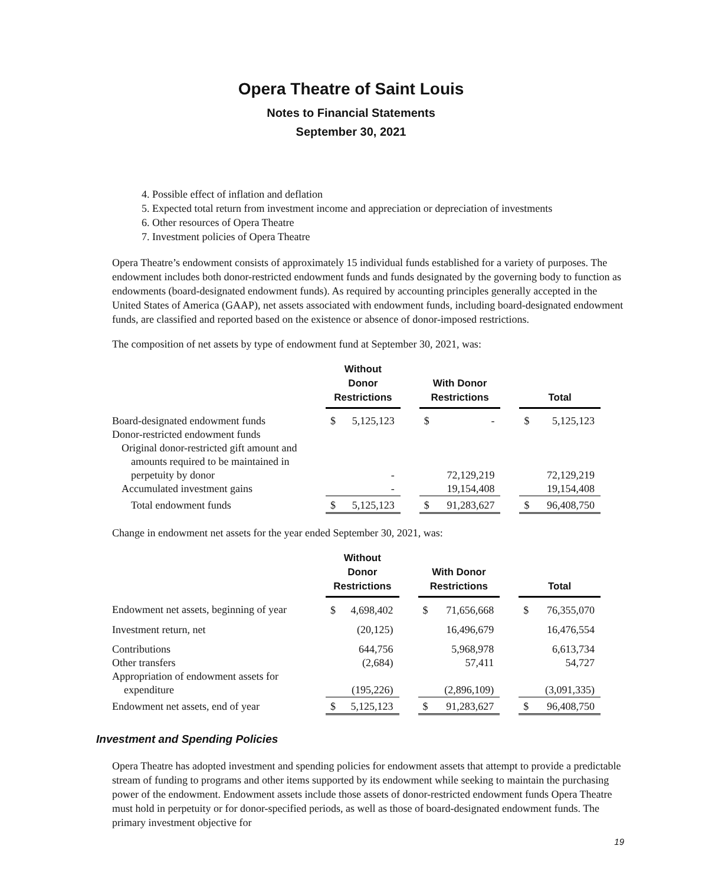Opera Theatre of Saint Louis
Notes to Financial Statements
September 30, 2021
4. Possible effect of inflation and deflation
5. Expected total return from investment income and appreciation or depreciation of investments
6. Other resources of Opera Theatre
7. Investment policies of Opera Theatre
Opera Theatre’s endowment consists of approximately 15 individual funds established for a variety of purposes. The endowment includes both donor-restricted endowment funds and funds designated by the governing body to function as endowments (board-designated endowment funds). As required by accounting principles generally accepted in the United States of America (GAAP), net assets associated with endowment funds, including board-designated endowment funds, are classified and reported based on the existence or absence of donor-imposed restrictions.
The composition of net assets by type of endowment fund at September 30, 2021, was:
| | Without Donor Restrictions | | | With Donor Restrictions | | | Total | |
| --- | --- | --- | --- | --- | --- | --- | --- | --- |
| Board-designated endowment funds | $ | 5,125,123 | | $ | - | | $ | 5,125,123 |
| Donor-restricted endowment funds | | | | | | | | |
| Original donor-restricted gift amount and | | | | | | | | |
| amounts required to be maintained in | | | | | | | | |
| perpetuity by donor | | - | | | 72,129,219 | | | 72,129,219 |
| Accumulated investment gains | | - | | | 19,154,408 | | | 19,154,408 |
| Total endowment funds | $ | 5,125,123 | | $ | 91,283,627 | | $ | 96,408,750 |
Change in endowment net assets for the year ended September 30, 2021, was:
| | Without Donor Restrictions | | | With Donor Restrictions | | | Total | |
| --- | --- | --- | --- | --- | --- | --- | --- | --- |
| Endowment net assets, beginning of year | $ | 4,698,402 | | $ | 71,656,668 | | $ | 76,355,070 |
| Investment return, net | | (20,125) | | | 16,496,679 | | | 16,476,554 |
| Contributions | | 644,756 | | | 5,968,978 | | | 6,613,734 |
| Other transfers | | (2,684) | | | 57,411 | | | 54,727 |
| Appropriation of endowment assets for | | | | | | | | |
| expenditure | | (195,226) | | | (2,896,109) | | | (3,091,335) |
| Endowment net assets, end of year | $ | 5,125,123 | | $ | 91,283,627 | | $ | 96,408,750 |
Investment and Spending Policies
Opera Theatre has adopted investment and spending policies for endowment assets that attempt to provide a predictable stream of funding to programs and other items supported by its endowment while seeking to maintain the purchasing power of the endowment. Endowment assets include those assets of donor-restricted endowment funds Opera Theatre must hold in perpetuity or for donor-specified periods, as well as those of board-designated endowment funds. The primary investment objective for
19